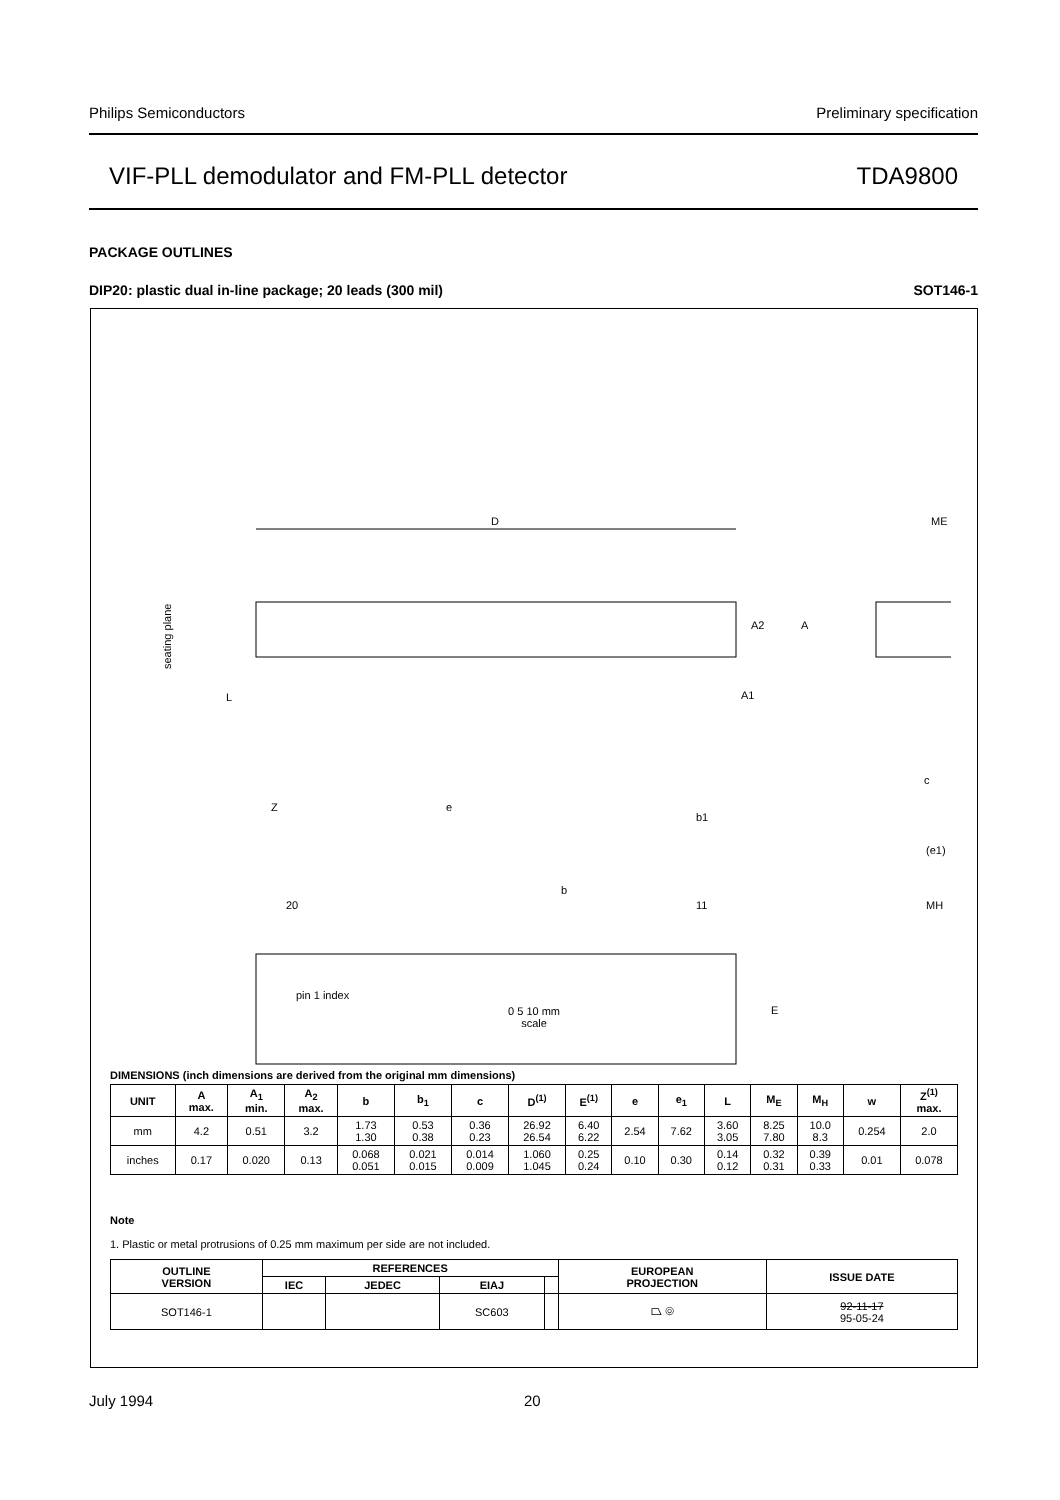Philips Semiconductors Preliminary specification
VIF-PLL demodulator and FM-PLL detector TDA9800
PACKAGE OUTLINES
DIP20: plastic dual in-line package; 20 leads (300 mil) SOT146-1
D
seating plane
A2
A
A1
L
Z
e
b1
b
20
11
pin 1 index
E
ME
c
(e1)
MH
0 5 10 mm
scale
DIMENSIONS (inch dimensions are derived from the original mm dimensions)
| UNIT | A max. | A<sub>1</sub> min. | A<sub>2</sub> max. | b | b<sub>1</sub> | c | D<sup>(1)</sup> | E<sup>(1)</sup> | e | e<sub>1</sub> | L | M<sub>E</sub> | M<sub>H</sub> | w | Z<sup>(1)</sup> max. |
| --- | --- | --- | --- | --- | --- | --- | --- | --- | --- | --- | --- | --- | --- | --- | --- |
| mm | 4.2 | 0.51 | 3.2 | 1.73 1.30 | 0.53 0.38 | 0.36 0.23 | 26.92 26.54 | 6.40 6.22 | 2.54 | 7.62 | 3.60 3.05 | 8.25 7.80 | 10.0 8.3 | 0.254 | 2.0 |
| inches | 0.17 | 0.020 | 0.13 | 0.068 0.051 | 0.021 0.015 | 0.014 0.009 | 1.060 1.045 | 0.25 0.24 | 0.10 | 0.30 | 0.14 0.12 | 0.32 0.31 | 0.39 0.33 | 0.01 | 0.078 |
Note
1. Plastic or metal protrusions of 0.25 mm maximum per side are not included.
| OUTLINE VERSION | REFERENCES | | | | EUROPEAN PROJECTION | ISSUE DATE |
| --- | --- | --- | --- | --- | --- | --- |
| | IEC | JEDEC | EIAJ | | | |
| SOT146-1 | | | SC603 | | ⏢ ◎ | 92-11-17 95-05-24 |
July 1994 20